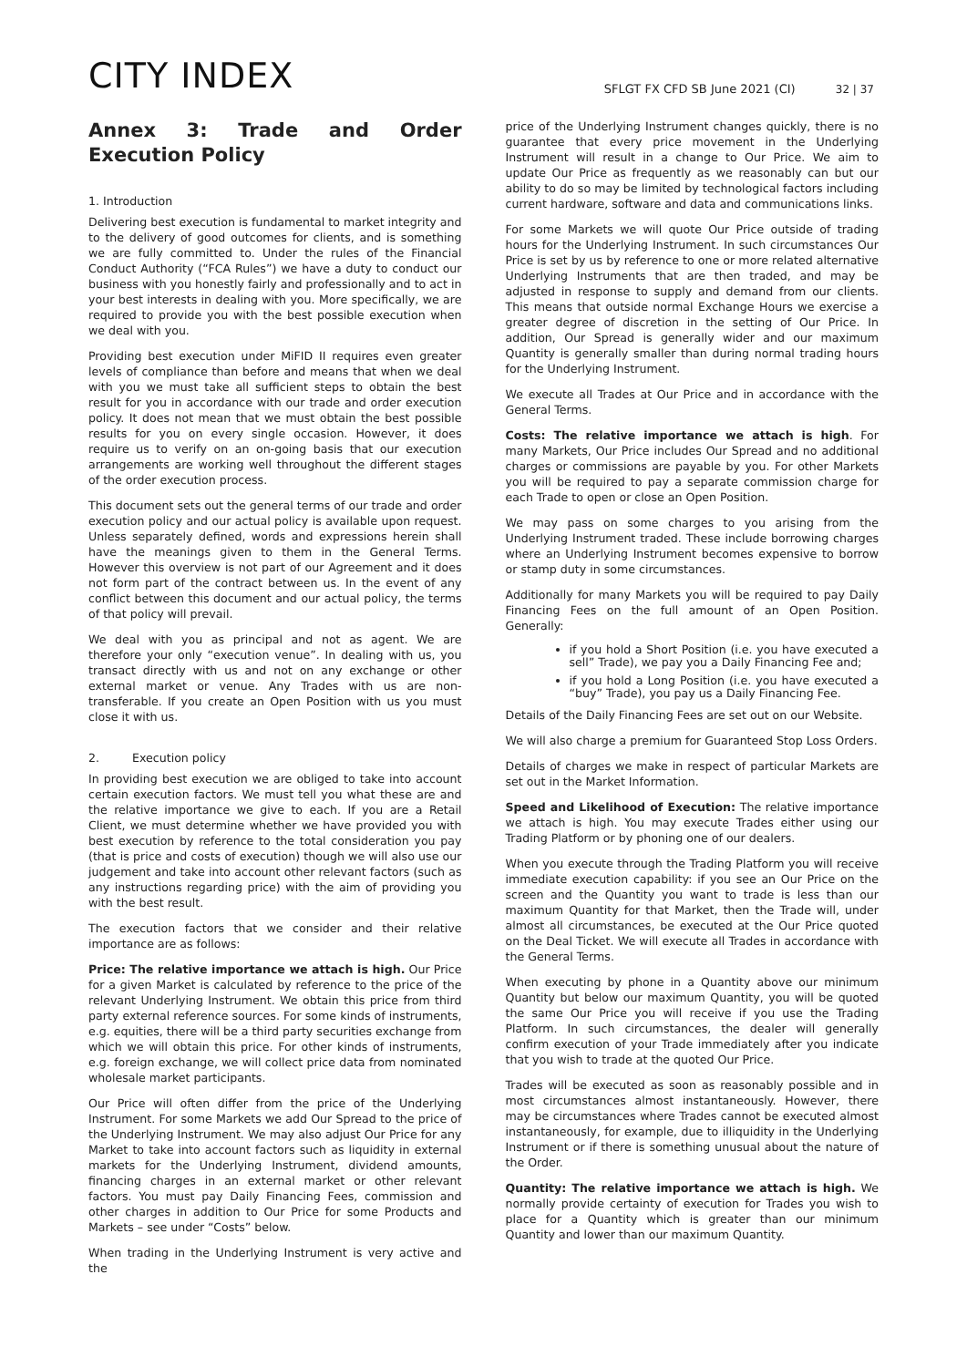CITY INDEX
SFLGT FX CFD SB June 2021 (CI) 32 | 37
Annex 3: Trade and Order Execution Policy
1. Introduction
Delivering best execution is fundamental to market integrity and to the delivery of good outcomes for clients, and is something we are fully committed to. Under the rules of the Financial Conduct Authority (“FCA Rules”) we have a duty to conduct our business with you honestly fairly and professionally and to act in your best interests in dealing with you. More specifically, we are required to provide you with the best possible execution when we deal with you.
Providing best execution under MiFID II requires even greater levels of compliance than before and means that when we deal with you we must take all sufficient steps to obtain the best result for you in accordance with our trade and order execution policy. It does not mean that we must obtain the best possible results for you on every single occasion. However, it does require us to verify on an on-going basis that our execution arrangements are working well throughout the different stages of the order execution process.
This document sets out the general terms of our trade and order execution policy and our actual policy is available upon request. Unless separately defined, words and expressions herein shall have the meanings given to them in the General Terms. However this overview is not part of our Agreement and it does not form part of the contract between us. In the event of any conflict between this document and our actual policy, the terms of that policy will prevail.
We deal with you as principal and not as agent. We are therefore your only “execution venue”. In dealing with us, you transact directly with us and not on any exchange or other external market or venue. Any Trades with us are non-transferable. If you create an Open Position with us you must close it with us.
2. Execution policy
In providing best execution we are obliged to take into account certain execution factors. We must tell you what these are and the relative importance we give to each. If you are a Retail Client, we must determine whether we have provided you with best execution by reference to the total consideration you pay (that is price and costs of execution) though we will also use our judgement and take into account other relevant factors (such as any instructions regarding price) with the aim of providing you with the best result.
The execution factors that we consider and their relative importance are as follows:
Price: The relative importance we attach is high. Our Price for a given Market is calculated by reference to the price of the relevant Underlying Instrument. We obtain this price from third party external reference sources. For some kinds of instruments, e.g. equities, there will be a third party securities exchange from which we will obtain this price. For other kinds of instruments, e.g. foreign exchange, we will collect price data from nominated wholesale market participants.
Our Price will often differ from the price of the Underlying Instrument. For some Markets we add Our Spread to the price of the Underlying Instrument. We may also adjust Our Price for any Market to take into account factors such as liquidity in external markets for the Underlying Instrument, dividend amounts, financing charges in an external market or other relevant factors. You must pay Daily Financing Fees, commission and other charges in addition to Our Price for some Products and Markets – see under “Costs” below.
When trading in the Underlying Instrument is very active and the
price of the Underlying Instrument changes quickly, there is no guarantee that every price movement in the Underlying Instrument will result in a change to Our Price. We aim to update Our Price as frequently as we reasonably can but our ability to do so may be limited by technological factors including current hardware, software and data and communications links.
For some Markets we will quote Our Price outside of trading hours for the Underlying Instrument. In such circumstances Our Price is set by us by reference to one or more related alternative Underlying Instruments that are then traded, and may be adjusted in response to supply and demand from our clients. This means that outside normal Exchange Hours we exercise a greater degree of discretion in the setting of Our Price. In addition, Our Spread is generally wider and our maximum Quantity is generally smaller than during normal trading hours for the Underlying Instrument.
We execute all Trades at Our Price and in accordance with the General Terms.
Costs: The relative importance we attach is high. For many Markets, Our Price includes Our Spread and no additional charges or commissions are payable by you. For other Markets you will be required to pay a separate commission charge for each Trade to open or close an Open Position.
We may pass on some charges to you arising from the Underlying Instrument traded. These include borrowing charges where an Underlying Instrument becomes expensive to borrow or stamp duty in some circumstances.
Additionally for many Markets you will be required to pay Daily Financing Fees on the full amount of an Open Position. Generally:
if you hold a Short Position (i.e. you have executed a sell” Trade), we pay you a Daily Financing Fee and;
if you hold a Long Position (i.e. you have executed a “buy” Trade), you pay us a Daily Financing Fee.
Details of the Daily Financing Fees are set out on our Website.
We will also charge a premium for Guaranteed Stop Loss Orders.
Details of charges we make in respect of particular Markets are set out in the Market Information.
Speed and Likelihood of Execution: The relative importance we attach is high. You may execute Trades either using our Trading Platform or by phoning one of our dealers.
When you execute through the Trading Platform you will receive immediate execution capability: if you see an Our Price on the screen and the Quantity you want to trade is less than our maximum Quantity for that Market, then the Trade will, under almost all circumstances, be executed at the Our Price quoted on the Deal Ticket. We will execute all Trades in accordance with the General Terms.
When executing by phone in a Quantity above our minimum Quantity but below our maximum Quantity, you will be quoted the same Our Price you will receive if you use the Trading Platform. In such circumstances, the dealer will generally confirm execution of your Trade immediately after you indicate that you wish to trade at the quoted Our Price.
Trades will be executed as soon as reasonably possible and in most circumstances almost instantaneously. However, there may be circumstances where Trades cannot be executed almost instantaneously, for example, due to illiquidity in the Underlying Instrument or if there is something unusual about the nature of the Order.
Quantity: The relative importance we attach is high. We normally provide certainty of execution for Trades you wish to place for a Quantity which is greater than our minimum Quantity and lower than our maximum Quantity.